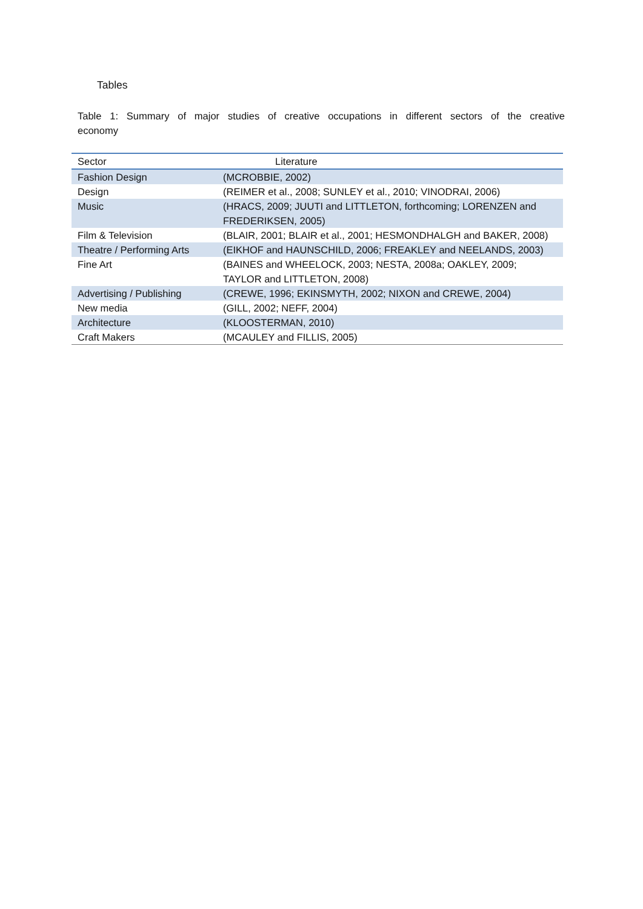Tables
Table 1: Summary of major studies of creative occupations in different sectors of the creative economy
| Sector | Literature |
| --- | --- |
| Fashion Design | (MCROBBIE, 2002) |
| Design | (REIMER et al., 2008; SUNLEY et al., 2010; VINODRAI, 2006) |
| Music | (HRACS, 2009; JUUTI and LITTLETON, forthcoming; LORENZEN and FREDERIKSEN, 2005) |
| Film & Television | (BLAIR, 2001; BLAIR et al., 2001; HESMONDHALGH and BAKER, 2008) |
| Theatre / Performing Arts | (EIKHOF and HAUNSCHILD, 2006; FREAKLEY and NEELANDS, 2003) |
| Fine Art | (BAINES and WHEELOCK, 2003; NESTA, 2008a; OAKLEY, 2009; TAYLOR and LITTLETON, 2008) |
| Advertising / Publishing | (CREWE, 1996; EKINSMYTH, 2002; NIXON and CREWE, 2004) |
| New media | (GILL, 2002; NEFF, 2004) |
| Architecture | (KLOOSTERMAN, 2010) |
| Craft Makers | (MCAULEY and FILLIS, 2005) |